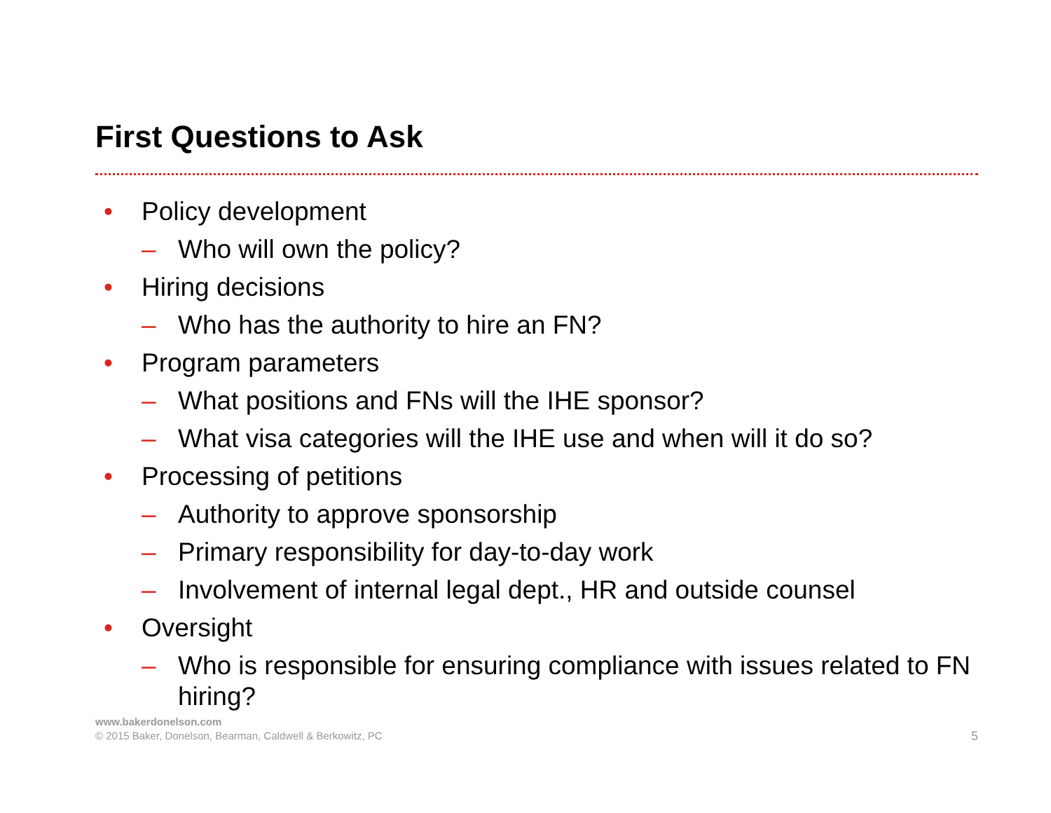First Questions to Ask
• Policy development
– Who will own the policy?
• Hiring decisions
– Who has the authority to hire an FN?
• Program parameters
– What positions and FNs will the IHE sponsor?
– What visa categories will the IHE use and when will it do so?
• Processing of petitions
– Authority to approve sponsorship
– Primary responsibility for day-to-day work
– Involvement of internal legal dept., HR and outside counsel
• Oversight
– Who is responsible for ensuring compliance with issues related to FN hiring?
www.bakerdonelson.com
© 2015 Baker, Donelson, Bearman, Caldwell & Berkowitz, PC
5